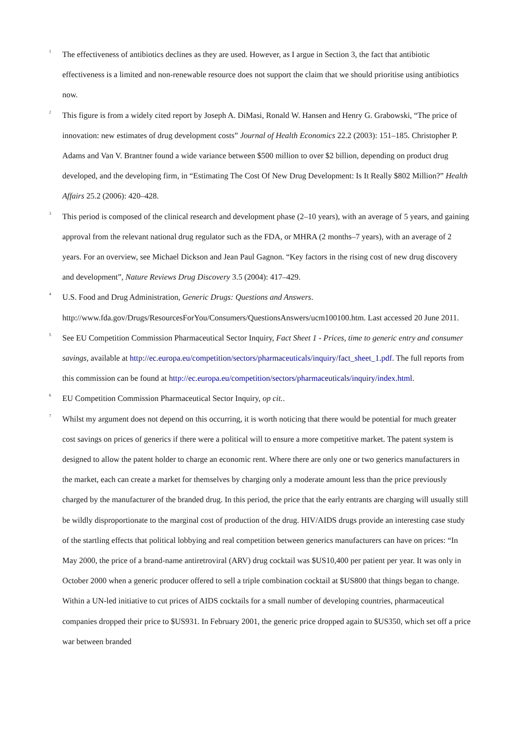<sup>1</sup>
The effectiveness of antibiotics declines as they are used. However, as I argue in Section 3, the fact that antibiotic effectiveness is a limited and non-renewable resource does not support the claim that we should prioritise using antibiotics now.
<sup>2</sup>
This figure is from a widely cited report by Joseph A. DiMasi, Ronald W. Hansen and Henry G. Grabowski, “The price of innovation: new estimates of drug development costs” Journal of Health Economics 22.2 (2003): 151–185. Christopher P. Adams and Van V. Brantner found a wide variance between $500 million to over $2 billion, depending on product drug developed, and the developing firm, in “Estimating The Cost Of New Drug Development: Is It Really $802 Million?” Health Affairs 25.2 (2006): 420–428.
<sup>3</sup>
This period is composed of the clinical research and development phase (2–10 years), with an average of 5 years, and gaining approval from the relevant national drug regulator such as the FDA, or MHRA (2 months–7 years), with an average of 2 years. For an overview, see Michael Dickson and Jean Paul Gagnon. “Key factors in the rising cost of new drug discovery and development”, Nature Reviews Drug Discovery 3.5 (2004): 417–429.
<sup>4</sup>
U.S. Food and Drug Administration, Generic Drugs: Questions and Answers. http://www.fda.gov/Drugs/ResourcesForYou/Consumers/QuestionsAnswers/ucm100100.htm. Last accessed 20 June 2011.
<sup>5</sup>
See EU Competition Commission Pharmaceutical Sector Inquiry, Fact Sheet 1 - Prices, time to generic entry and consumer savings, available at http://ec.europa.eu/competition/sectors/pharmaceuticals/inquiry/fact_sheet_1.pdf. The full reports from this commission can be found at http://ec.europa.eu/competition/sectors/pharmaceuticals/inquiry/index.html.
<sup>6</sup>
EU Competition Commission Pharmaceutical Sector Inquiry, op cit..
<sup>7</sup>
Whilst my argument does not depend on this occurring, it is worth noticing that there would be potential for much greater cost savings on prices of generics if there were a political will to ensure a more competitive market. The patent system is designed to allow the patent holder to charge an economic rent. Where there are only one or two generics manufacturers in the market, each can create a market for themselves by charging only a moderate amount less than the price previously charged by the manufacturer of the branded drug. In this period, the price that the early entrants are charging will usually still be wildly disproportionate to the marginal cost of production of the drug. HIV/AIDS drugs provide an interesting case study of the startling effects that political lobbying and real competition between generics manufacturers can have on prices: “In May 2000, the price of a brand-name antiretroviral (ARV) drug cocktail was $US10,400 per patient per year. It was only in October 2000 when a generic producer offered to sell a triple combination cocktail at $US800 that things began to change. Within a UN-led initiative to cut prices of AIDS cocktails for a small number of developing countries, pharmaceutical companies dropped their price to $US931. In February 2001, the generic price dropped again to $US350, which set off a price war between branded